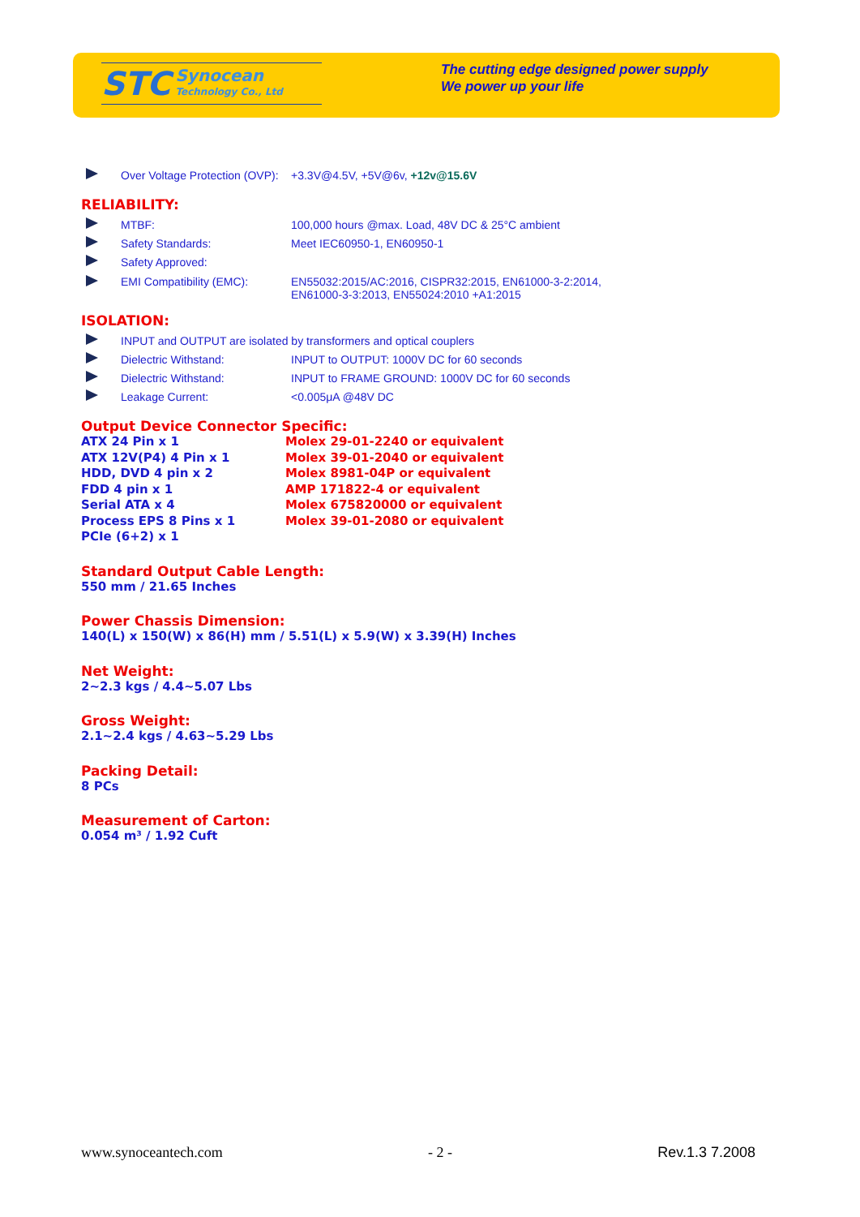STC Synocean
Technology Co., Ltd
The cutting edge designed power supply
We power up your life
Over Voltage Protection (OVP): +3.3V@4.5V, +5V@6v, +12v@15.6V
RELIABILITY:
MTBF: 100,000 hours @max. Load, 48V DC & 25°C ambient
Safety Standards: Meet IEC60950-1, EN60950-1
Safety Approved:
EMI Compatibility (EMC): EN55032:2015/AC:2016, CISPR32:2015, EN61000-3-2:2014,
EN61000-3-3:2013, EN55024:2010 +A1:2015
ISOLATION:
INPUT and OUTPUT are isolated by transformers and optical couplers
Dielectric Withstand: INPUT to OUTPUT: 1000V DC for 60 seconds
Dielectric Withstand: INPUT to FRAME GROUND: 1000V DC for 60 seconds
Leakage Current: <0.005μA @48V DC
Output Device Connector Specific:
ATX 24 Pin x 1 Molex 29-01-2240 or equivalent
ATX 12V(P4) 4 Pin x 1 Molex 39-01-2040 or equivalent
HDD, DVD 4 pin x 2 Molex 8981-04P or equivalent
FDD 4 pin x 1 AMP 171822-4 or equivalent
Serial ATA x 4 Molex 675820000 or equivalent
Process EPS 8 Pins x 1 Molex 39-01-2080 or equivalent
PCIe (6+2) x 1
Standard Output Cable Length:
550 mm / 21.65 Inches
Power Chassis Dimension:
140(L) x 150(W) x 86(H) mm / 5.51(L) x 5.9(W) x 3.39(H) Inches
Net Weight:
2~2.3 kgs / 4.4~5.07 Lbs
Gross Weight:
2.1~2.4 kgs / 4.63~5.29 Lbs
Packing Detail:
8 PCs
Measurement of Carton:
0.054 m³ / 1.92 Cuft
www.synoceantech.com - 2 - Rev.1.3 7.2008